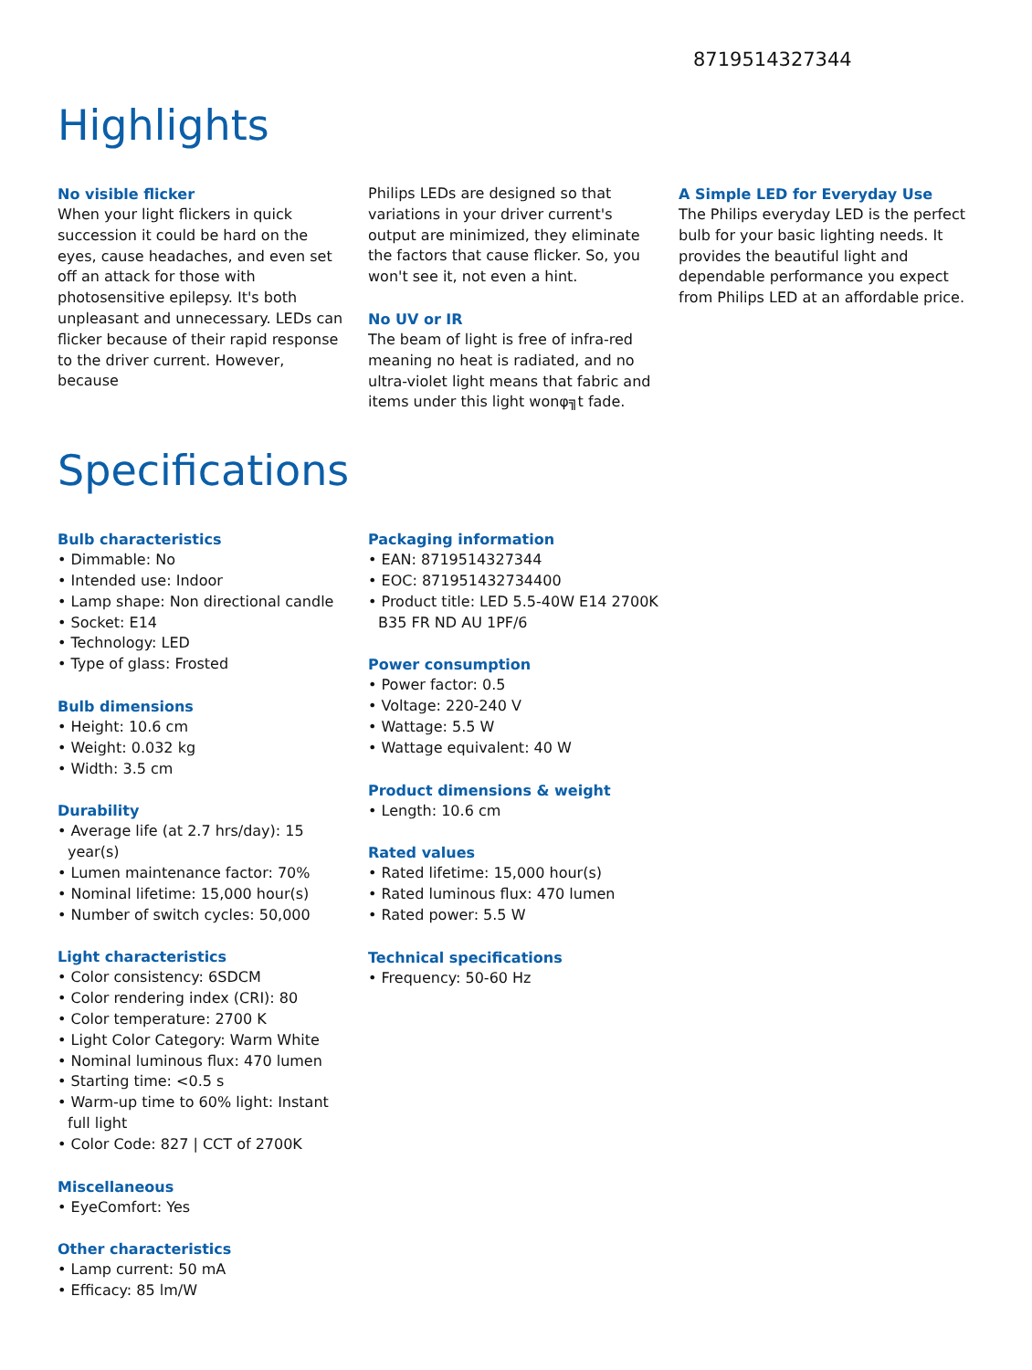8719514327344
Highlights
No visible flicker
When your light flickers in quick succession it could be hard on the eyes, cause headaches, and even set off an attack for those with photosensitive epilepsy. It's both unpleasant and unnecessary. LEDs can flicker because of their rapid response to the driver current. However, because
Philips LEDs are designed so that variations in your driver current's output are minimized, they eliminate the factors that cause flicker. So, you won't see it, not even a hint.
No UV or IR
The beam of light is free of infra-red meaning no heat is radiated, and no ultra-violet light means that fabric and items under this light wonφ╗t fade.
A Simple LED for Everyday Use
The Philips everyday LED is the perfect bulb for your basic lighting needs. It provides the beautiful light and dependable performance you expect from Philips LED at an affordable price.
Specifications
Bulb characteristics
• Dimmable: No
• Intended use: Indoor
• Lamp shape: Non directional candle
• Socket: E14
• Technology: LED
• Type of glass: Frosted
Bulb dimensions
• Height: 10.6 cm
• Weight: 0.032 kg
• Width: 3.5 cm
Durability
• Average life (at 2.7 hrs/day): 15 year(s)
• Lumen maintenance factor: 70%
• Nominal lifetime: 15,000 hour(s)
• Number of switch cycles: 50,000
Light characteristics
• Color consistency: 6SDCM
• Color rendering index (CRI): 80
• Color temperature: 2700 K
• Light Color Category: Warm White
• Nominal luminous flux: 470 lumen
• Starting time: <0.5 s
• Warm-up time to 60% light: Instant full light
• Color Code: 827 | CCT of 2700K
Miscellaneous
• EyeComfort: Yes
Other characteristics
• Lamp current: 50 mA
• Efficacy: 85 lm/W
Packaging information
• EAN: 8719514327344
• EOC: 871951432734400
• Product title: LED 5.5-40W E14 2700K B35 FR ND AU 1PF/6
Power consumption
• Power factor: 0.5
• Voltage: 220-240 V
• Wattage: 5.5 W
• Wattage equivalent: 40 W
Product dimensions & weight
• Length: 10.6 cm
Rated values
• Rated lifetime: 15,000 hour(s)
• Rated luminous flux: 470 lumen
• Rated power: 5.5 W
Technical specifications
• Frequency: 50-60 Hz